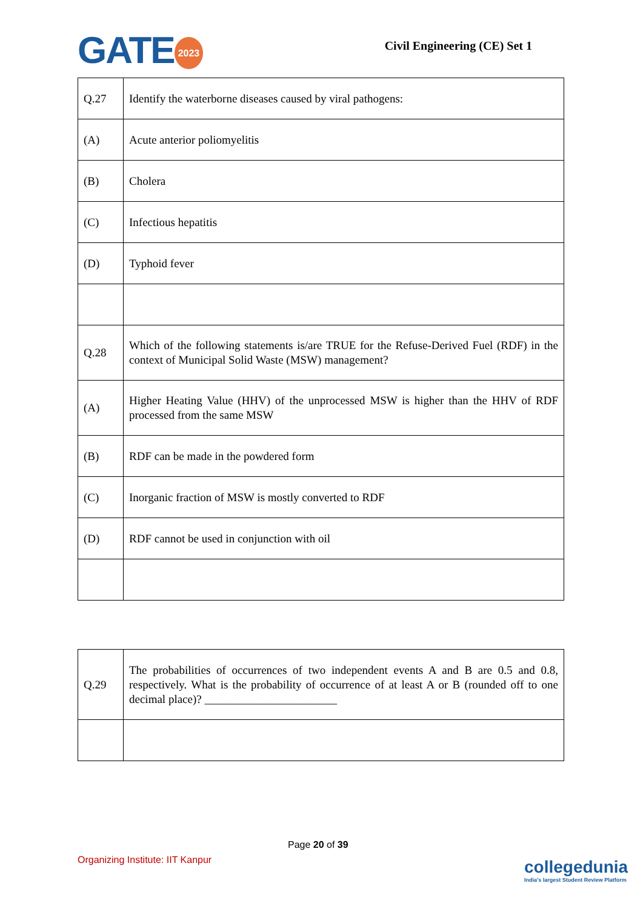GATE 2023
Civil Engineering (CE) Set 1
| Q.27 | Identify the waterborne diseases caused by viral pathogens: |
| (A) | Acute anterior poliomyelitis |
| (B) | Cholera |
| (C) | Infectious hepatitis |
| (D) | Typhoid fever |
| Q.28 | Which of the following statements is/are TRUE for the Refuse-Derived Fuel (RDF) in the context of Municipal Solid Waste (MSW) management? |
| (A) | Higher Heating Value (HHV) of the unprocessed MSW is higher than the HHV of RDF processed from the same MSW |
| (B) | RDF can be made in the powdered form |
| (C) | Inorganic fraction of MSW is mostly converted to RDF |
| (D) | RDF cannot be used in conjunction with oil |
| Q.29 | The probabilities of occurrences of two independent events A and B are 0.5 and 0.8, respectively. What is the probability of occurrence of at least A or B (rounded off to one decimal place)? _______________________ |
Page 20 of 39
Organizing Institute: IIT Kanpur
collegedunia
India's largest Student Review Platform